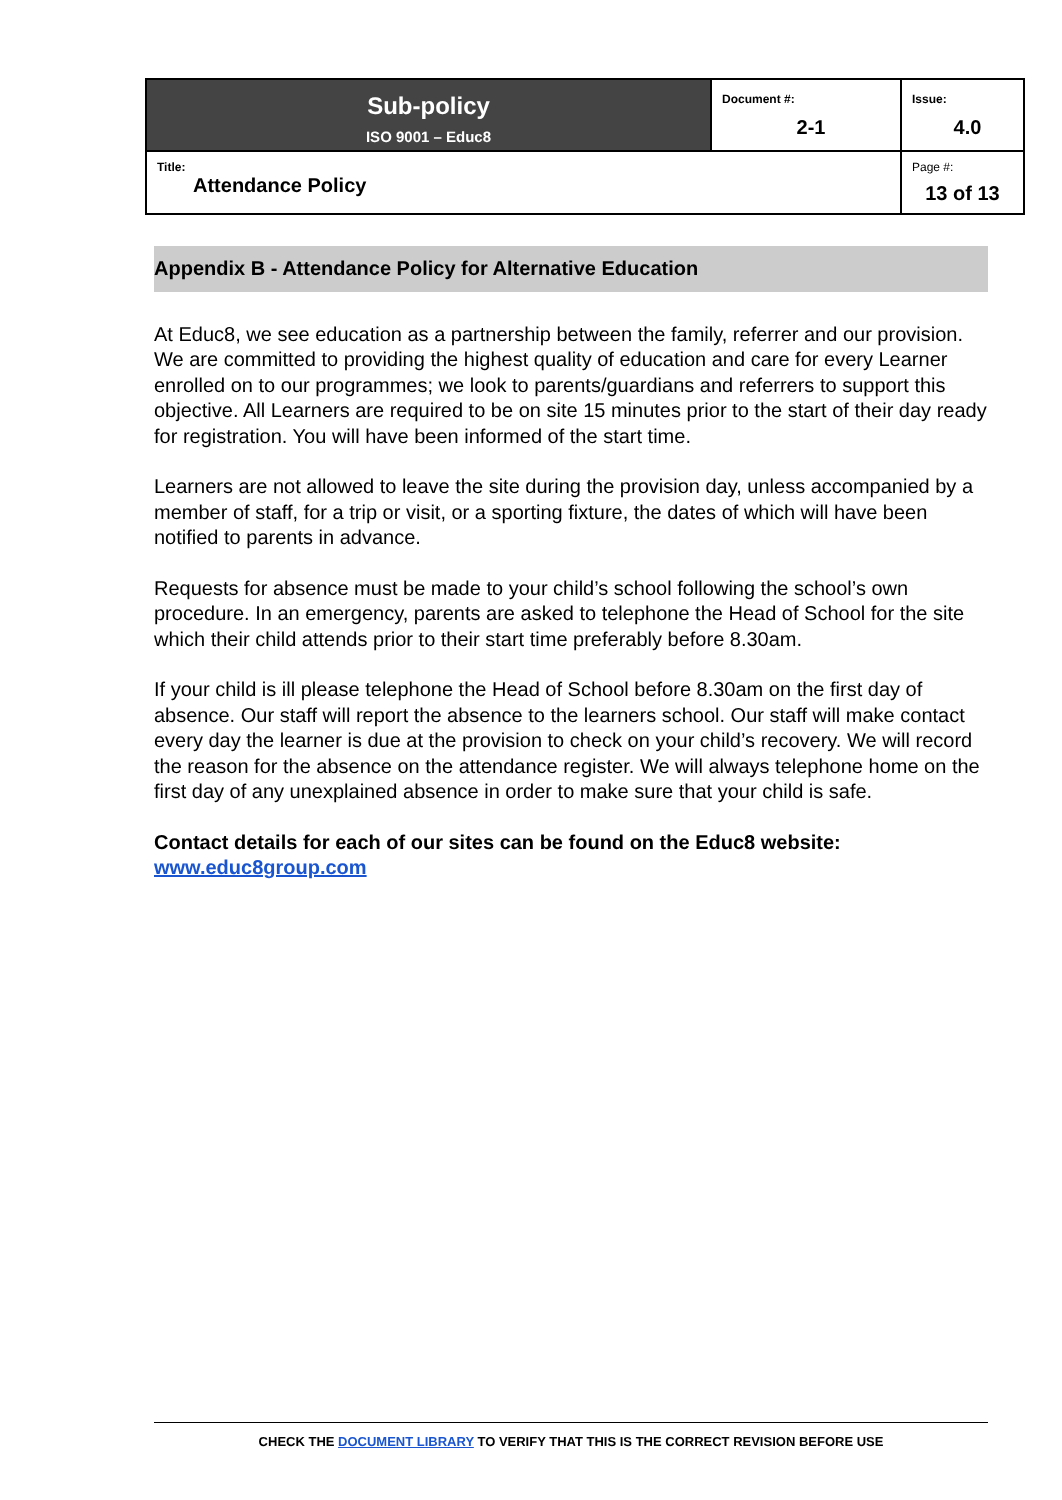| Sub-policy ISO 9001 – Educ8 | Document #: 2-1 | Issue: 4.0 |
| Title: Attendance Policy | | Page #: 13 of 13 |
Appendix B - Attendance Policy for Alternative Education
At Educ8, we see education as a partnership between the family, referrer and our provision. We are committed to providing the highest quality of education and care for every Learner enrolled on to our programmes; we look to parents/guardians and referrers to support this objective. All Learners are required to be on site 15 minutes prior to the start of their day ready for registration. You will have been informed of the start time.
Learners are not allowed to leave the site during the provision day, unless accompanied by a member of staff, for a trip or visit, or a sporting fixture, the dates of which will have been notified to parents in advance.
Requests for absence must be made to your child’s school following the school’s own procedure. In an emergency, parents are asked to telephone the Head of School for the site which their child attends prior to their start time preferably before 8.30am.
If your child is ill please telephone the Head of School before 8.30am on the first day of absence. Our staff will report the absence to the learners school. Our staff will make contact every day the learner is due at the provision to check on your child’s recovery. We will record the reason for the absence on the attendance register. We will always telephone home on the first day of any unexplained absence in order to make sure that your child is safe.
Contact details for each of our sites can be found on the Educ8 website: www.educ8group.com
CHECK THE DOCUMENT LIBRARY TO VERIFY THAT THIS IS THE CORRECT REVISION BEFORE USE